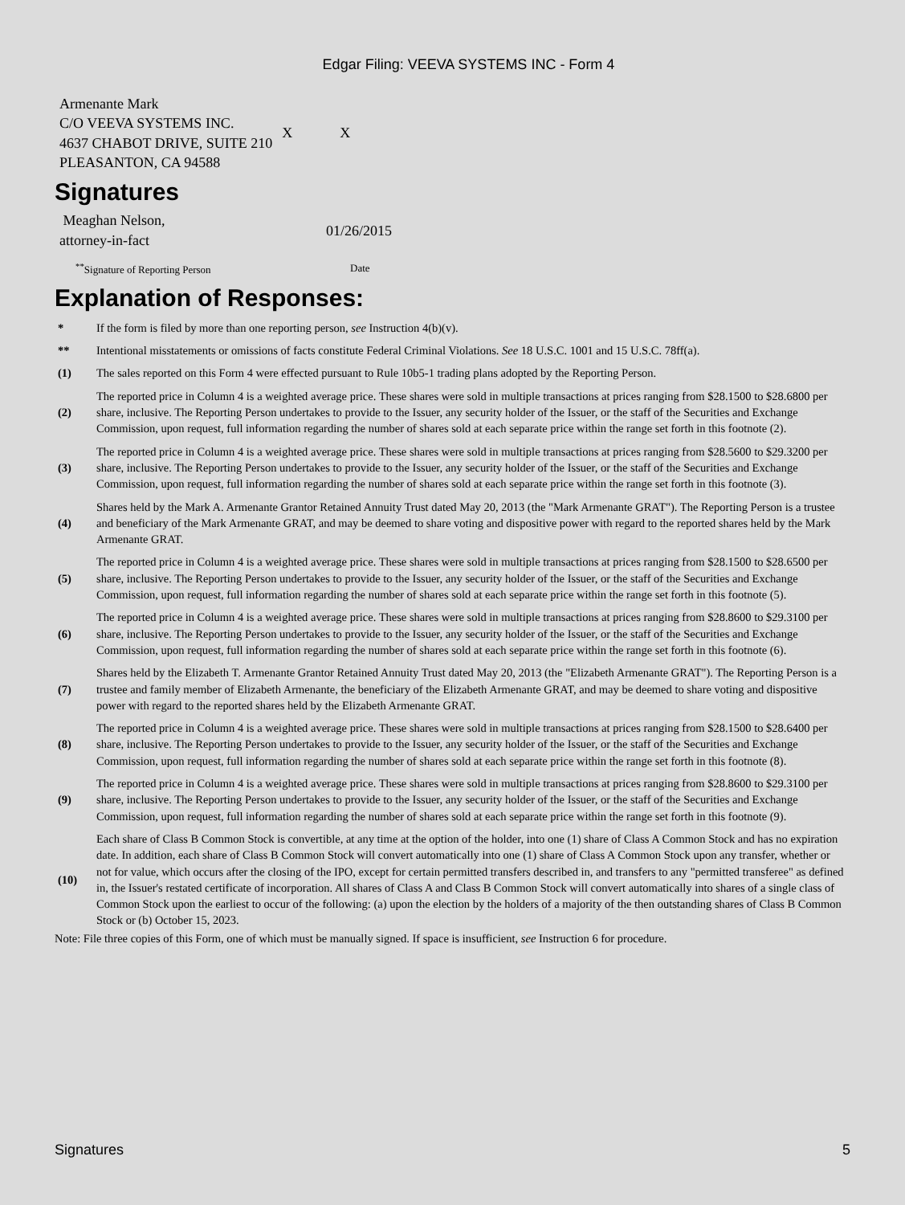Edgar Filing: VEEVA SYSTEMS INC - Form 4
| Armenante Mark C/O VEEVA SYSTEMS INC. 4637 CHABOT DRIVE, SUITE 210 PLEASANTON, CA 94588 | X | X |
Signatures
| Meaghan Nelson, attorney-in-fact | 01/26/2015 |
| <sup>**</sup> Signature of Reporting Person | Date |
Explanation of Responses:
| * | If the form is filed by more than one reporting person, see Instruction 4(b)(v). |
| ** | Intentional misstatements or omissions of facts constitute Federal Criminal Violations. See 18 U.S.C. 1001 and 15 U.S.C. 78ff(a). |
| (1) | The sales reported on this Form 4 were effected pursuant to Rule 10b5-1 trading plans adopted by the Reporting Person. |
| (2) | The reported price in Column 4 is a weighted average price. These shares were sold in multiple transactions at prices ranging from $28.1500 to $28.6800 per share, inclusive. The Reporting Person undertakes to provide to the Issuer, any security holder of the Issuer, or the staff of the Securities and Exchange Commission, upon request, full information regarding the number of shares sold at each separate price within the range set forth in this footnote (2). |
| (3) | The reported price in Column 4 is a weighted average price. These shares were sold in multiple transactions at prices ranging from $28.5600 to $29.3200 per share, inclusive. The Reporting Person undertakes to provide to the Issuer, any security holder of the Issuer, or the staff of the Securities and Exchange Commission, upon request, full information regarding the number of shares sold at each separate price within the range set forth in this footnote (3). |
| (4) | Shares held by the Mark A. Armenante Grantor Retained Annuity Trust dated May 20, 2013 (the "Mark Armenante GRAT"). The Reporting Person is a trustee and beneficiary of the Mark Armenante GRAT, and may be deemed to share voting and dispositive power with regard to the reported shares held by the Mark Armenante GRAT. |
| (5) | The reported price in Column 4 is a weighted average price. These shares were sold in multiple transactions at prices ranging from $28.1500 to $28.6500 per share, inclusive. The Reporting Person undertakes to provide to the Issuer, any security holder of the Issuer, or the staff of the Securities and Exchange Commission, upon request, full information regarding the number of shares sold at each separate price within the range set forth in this footnote (5). |
| (6) | The reported price in Column 4 is a weighted average price. These shares were sold in multiple transactions at prices ranging from $28.8600 to $29.3100 per share, inclusive. The Reporting Person undertakes to provide to the Issuer, any security holder of the Issuer, or the staff of the Securities and Exchange Commission, upon request, full information regarding the number of shares sold at each separate price within the range set forth in this footnote (6). |
| (7) | Shares held by the Elizabeth T. Armenante Grantor Retained Annuity Trust dated May 20, 2013 (the "Elizabeth Armenante GRAT"). The Reporting Person is a trustee and family member of Elizabeth Armenante, the beneficiary of the Elizabeth Armenante GRAT, and may be deemed to share voting and dispositive power with regard to the reported shares held by the Elizabeth Armenante GRAT. |
| (8) | The reported price in Column 4 is a weighted average price. These shares were sold in multiple transactions at prices ranging from $28.1500 to $28.6400 per share, inclusive. The Reporting Person undertakes to provide to the Issuer, any security holder of the Issuer, or the staff of the Securities and Exchange Commission, upon request, full information regarding the number of shares sold at each separate price within the range set forth in this footnote (8). |
| (9) | The reported price in Column 4 is a weighted average price. These shares were sold in multiple transactions at prices ranging from $28.8600 to $29.3100 per share, inclusive. The Reporting Person undertakes to provide to the Issuer, any security holder of the Issuer, or the staff of the Securities and Exchange Commission, upon request, full information regarding the number of shares sold at each separate price within the range set forth in this footnote (9). |
| (10) | Each share of Class B Common Stock is convertible, at any time at the option of the holder, into one (1) share of Class A Common Stock and has no expiration date. In addition, each share of Class B Common Stock will convert automatically into one (1) share of Class A Common Stock upon any transfer, whether or not for value, which occurs after the closing of the IPO, except for certain permitted transfers described in, and transfers to any "permitted transferee" as defined in, the Issuer's restated certificate of incorporation. All shares of Class A and Class B Common Stock will convert automatically into shares of a single class of Common Stock upon the earliest to occur of the following: (a) upon the election by the holders of a majority of the then outstanding shares of Class B Common Stock or (b) October 15, 2023. |
Note: File three copies of this Form, one of which must be manually signed. If space is insufficient, see Instruction 6 for procedure.
Signatures 5